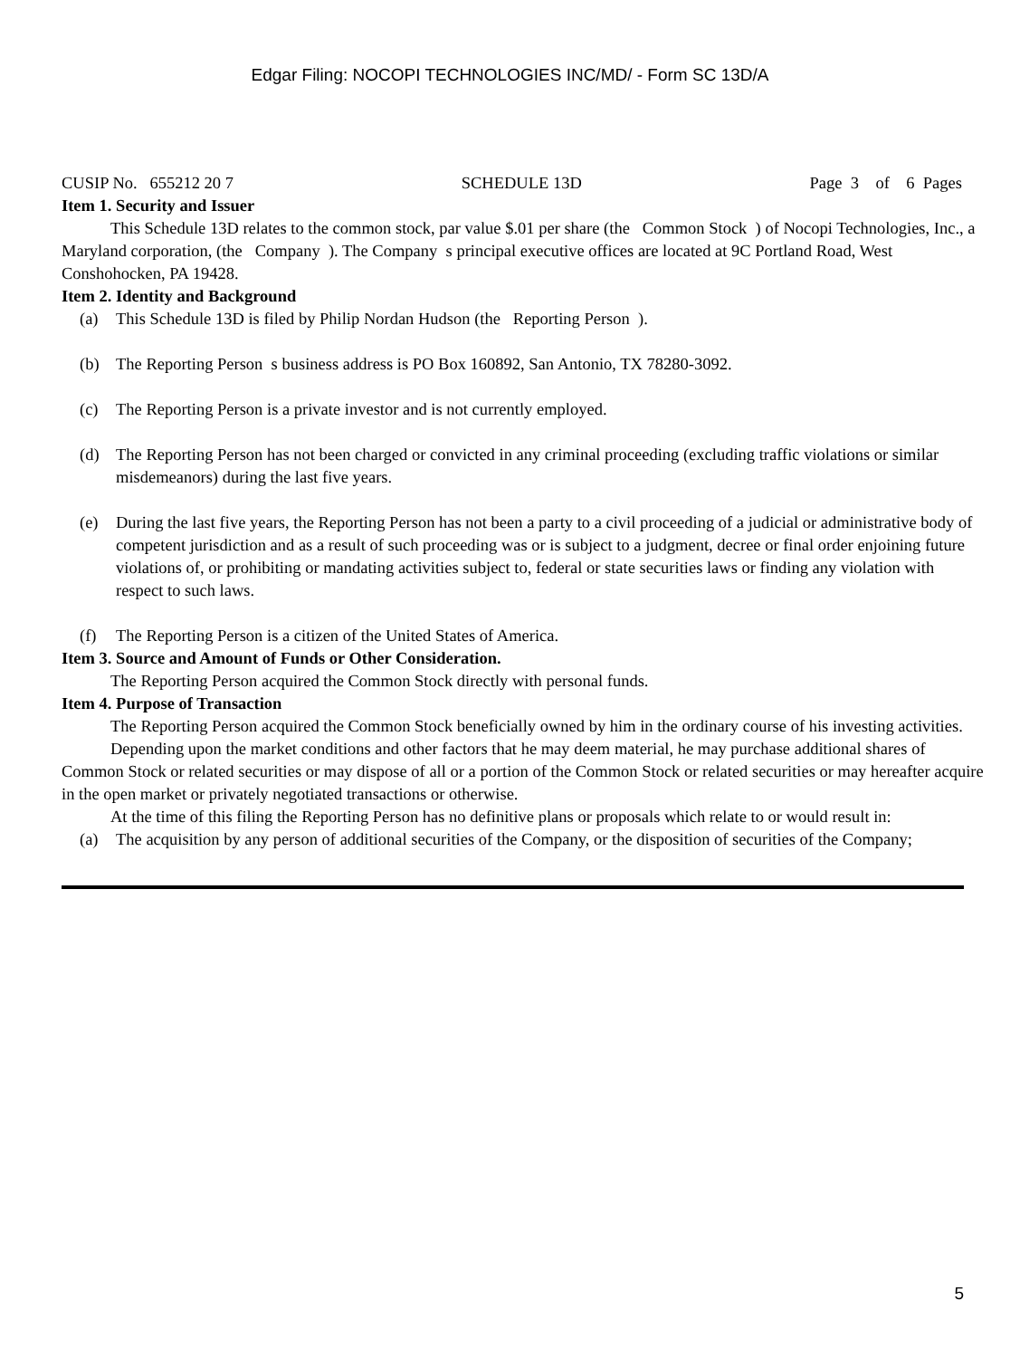Edgar Filing: NOCOPI TECHNOLOGIES INC/MD/ - Form SC 13D/A
CUSIP No. 655212 20 7 SCHEDULE 13D Page 3 of 6 Pages
Item 1. Security and Issuer
This Schedule 13D relates to the common stock, par value $.01 per share (the Common Stock ) of Nocopi Technologies, Inc., a Maryland corporation, (the Company ). The Company s principal executive offices are located at 9C Portland Road, West Conshohocken, PA 19428.
Item 2. Identity and Background
(a) This Schedule 13D is filed by Philip Nordan Hudson (the Reporting Person ).
(b) The Reporting Person s business address is PO Box 160892, San Antonio, TX 78280-3092.
(c) The Reporting Person is a private investor and is not currently employed.
(d) The Reporting Person has not been charged or convicted in any criminal proceeding (excluding traffic violations or similar misdemeanors) during the last five years.
(e) During the last five years, the Reporting Person has not been a party to a civil proceeding of a judicial or administrative body of competent jurisdiction and as a result of such proceeding was or is subject to a judgment, decree or final order enjoining future violations of, or prohibiting or mandating activities subject to, federal or state securities laws or finding any violation with respect to such laws.
(f) The Reporting Person is a citizen of the United States of America.
Item 3. Source and Amount of Funds or Other Consideration.
The Reporting Person acquired the Common Stock directly with personal funds.
Item 4. Purpose of Transaction
The Reporting Person acquired the Common Stock beneficially owned by him in the ordinary course of his investing activities.
Depending upon the market conditions and other factors that he may deem material, he may purchase additional shares of Common Stock or related securities or may dispose of all or a portion of the Common Stock or related securities or may hereafter acquire in the open market or privately negotiated transactions or otherwise.
At the time of this filing the Reporting Person has no definitive plans or proposals which relate to or would result in:
(a) The acquisition by any person of additional securities of the Company, or the disposition of securities of the Company;
5